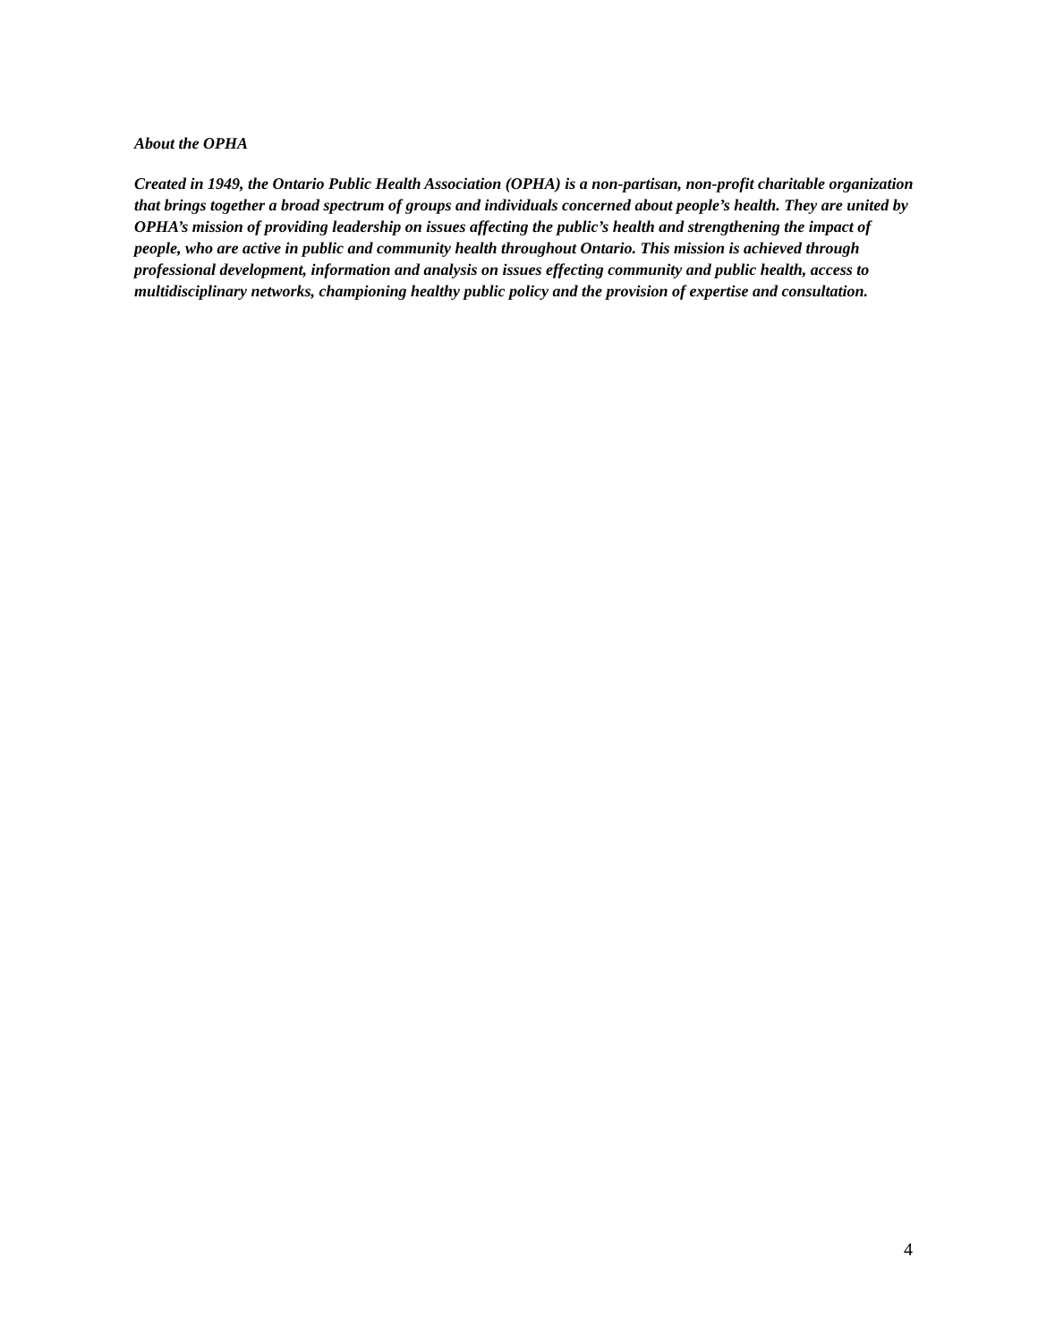About the OPHA
Created in 1949, the Ontario Public Health Association (OPHA) is a non-partisan, non-profit charitable organization that brings together a broad spectrum of groups and individuals concerned about people’s health. They are united by OPHA’s mission of providing leadership on issues affecting the public’s health and strengthening the impact of people, who are active in public and community health throughout Ontario. This mission is achieved through professional development, information and analysis on issues effecting community and public health, access to multidisciplinary networks, championing healthy public policy and the provision of expertise and consultation.
4